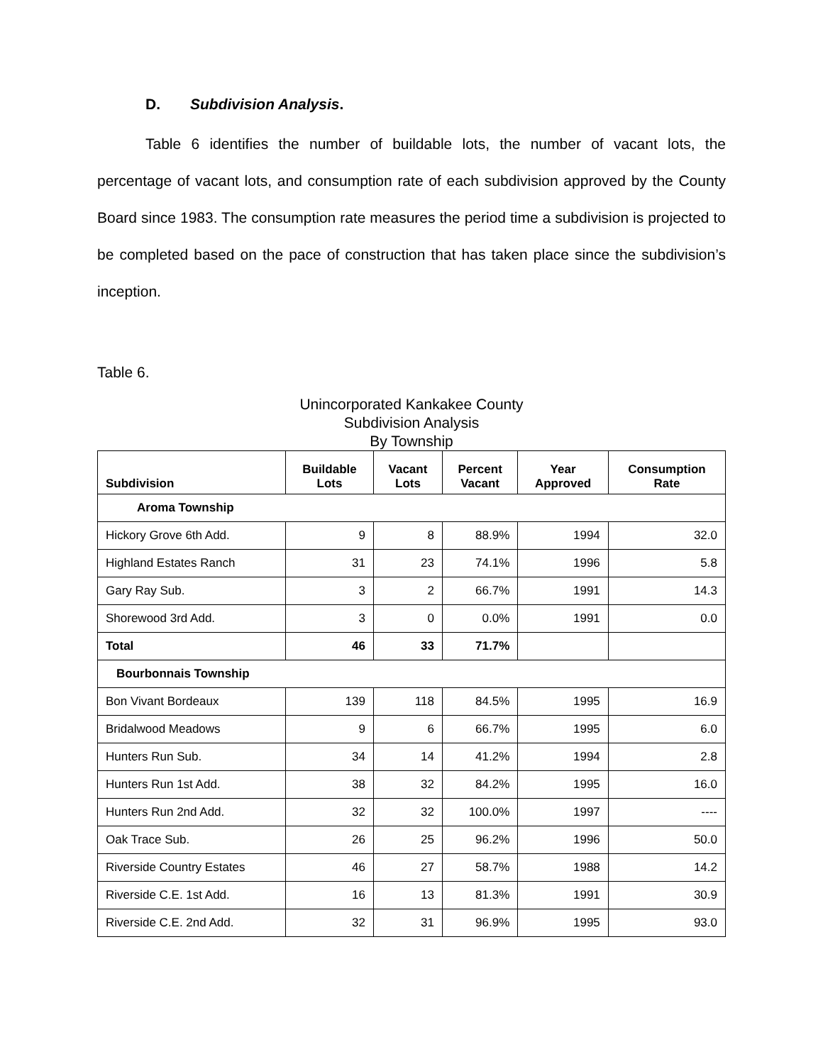D. Subdivision Analysis.
Table 6 identifies the number of buildable lots, the number of vacant lots, the percentage of vacant lots, and consumption rate of each subdivision approved by the County Board since 1983. The consumption rate measures the period time a subdivision is projected to be completed based on the pace of construction that has taken place since the subdivision’s inception.
Table 6.
Unincorporated Kankakee County
Subdivision Analysis
By Township
| Subdivision | Buildable Lots | Vacant Lots | Percent Vacant | Year Approved | Consumption Rate |
| --- | --- | --- | --- | --- | --- |
| Aroma Township | | | | | |
| Hickory Grove 6th Add. | 9 | 8 | 88.9% | 1994 | 32.0 |
| Highland Estates Ranch | 31 | 23 | 74.1% | 1996 | 5.8 |
| Gary Ray Sub. | 3 | 2 | 66.7% | 1991 | 14.3 |
| Shorewood 3rd Add. | 3 | 0 | 0.0% | 1991 | 0.0 |
| Total | 46 | 33 | 71.7% | | |
| Bourbonnais Township | | | | | |
| Bon Vivant Bordeaux | 139 | 118 | 84.5% | 1995 | 16.9 |
| Bridalwood Meadows | 9 | 6 | 66.7% | 1995 | 6.0 |
| Hunters Run Sub. | 34 | 14 | 41.2% | 1994 | 2.8 |
| Hunters Run 1st Add. | 38 | 32 | 84.2% | 1995 | 16.0 |
| Hunters Run 2nd Add. | 32 | 32 | 100.0% | 1997 | ---- |
| Oak Trace Sub. | 26 | 25 | 96.2% | 1996 | 50.0 |
| Riverside Country Estates | 46 | 27 | 58.7% | 1988 | 14.2 |
| Riverside C.E. 1st Add. | 16 | 13 | 81.3% | 1991 | 30.9 |
| Riverside C.E. 2nd Add. | 32 | 31 | 96.9% | 1995 | 93.0 |